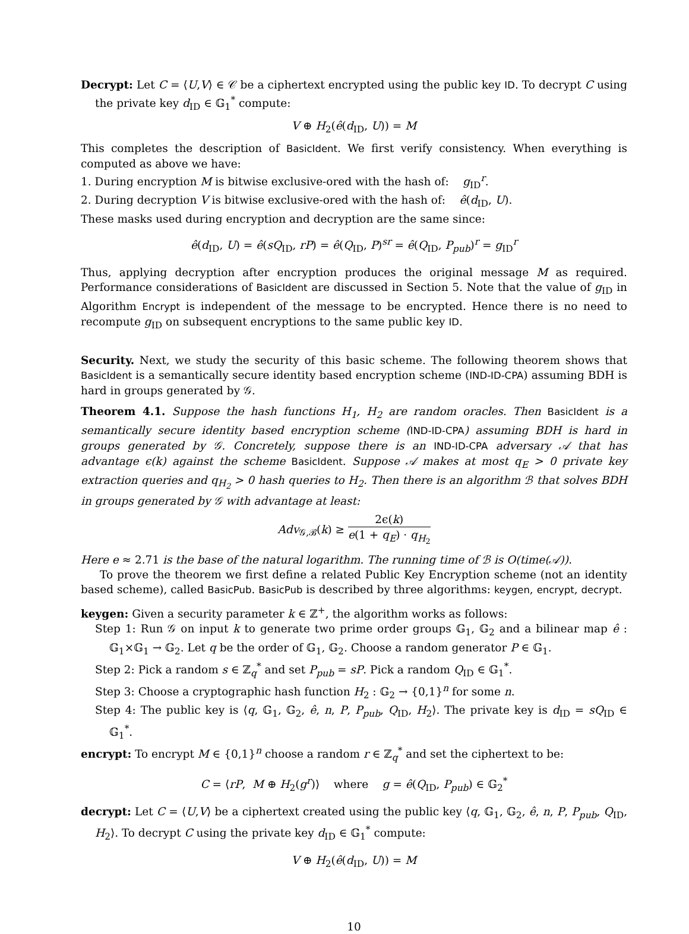Decrypt: Let C = ⟨U,V⟩ ∈ 𝒞 be a ciphertext encrypted using the public key ID. To decrypt C using the private key d<sub>ID</sub> ∈ 𝔾<sub>1</sub><sup>*</sup> compute:
V ⊕ H<sub>2</sub>(ê(d<sub>ID</sub>, U)) = M
This completes the description of BasicIdent. We first verify consistency. When everything is computed as above we have:
1. During encryption M is bitwise exclusive-ored with the hash of: g<sub>ID</sub><sup>r</sup>.
2. During decryption V is bitwise exclusive-ored with the hash of: ê(d<sub>ID</sub>, U).
These masks used during encryption and decryption are the same since:
ê(d<sub>ID</sub>, U) = ê(sQ<sub>ID</sub>, rP) = ê(Q<sub>ID</sub>, P)<sup>sr</sup> = ê(Q<sub>ID</sub>, P<sub>pub</sub>)<sup>r</sup> = g<sub>ID</sub><sup>r</sup>
Thus, applying decryption after encryption produces the original message M as required. Performance considerations of BasicIdent are discussed in Section 5. Note that the value of g<sub>ID</sub> in Algorithm Encrypt is independent of the message to be encrypted. Hence there is no need to recompute g<sub>ID</sub> on subsequent encryptions to the same public key ID.
Security. Next, we study the security of this basic scheme. The following theorem shows that BasicIdent is a semantically secure identity based encryption scheme (IND-ID-CPA) assuming BDH is hard in groups generated by 𝒢.
Theorem 4.1. Suppose the hash functions H<sub>1</sub>, H<sub>2</sub> are random oracles. Then BasicIdent is a semantically secure identity based encryption scheme (IND-ID-CPA) assuming BDH is hard in groups generated by 𝒢. Concretely, suppose there is an IND-ID-CPA adversary 𝒜 that has advantage ϵ(k) against the scheme BasicIdent. Suppose 𝒜 makes at most q<sub>E</sub> > 0 private key extraction queries and q<sub>H<sub>2</sub></sub> > 0 hash queries to H<sub>2</sub>. Then there is an algorithm ℬ that solves BDH in groups generated by 𝒢 with advantage at least:
Adv<sub>𝒢,ℬ</sub>(k) ≥ 2ϵ(k) e(1 + q<sub>E</sub>) · q<sub>H<sub>2</sub></sub>
Here e ≈ 2.71 is the base of the natural logarithm. The running time of ℬ is O(time(𝒜)).
To prove the theorem we first define a related Public Key Encryption scheme (not an identity based scheme), called BasicPub. BasicPub is described by three algorithms: keygen, encrypt, decrypt.
keygen: Given a security parameter k ∈ ℤ<sup>+</sup>, the algorithm works as follows:
Step 1: Run 𝒢 on input k to generate two prime order groups 𝔾<sub>1</sub>, 𝔾<sub>2</sub> and a bilinear map ê : 𝔾<sub>1</sub>×𝔾<sub>1</sub> → 𝔾<sub>2</sub>. Let q be the order of 𝔾<sub>1</sub>, 𝔾<sub>2</sub>. Choose a random generator P ∈ 𝔾<sub>1</sub>.
Step 2: Pick a random s ∈ ℤ<sub>q</sub><sup>*</sup> and set P<sub>pub</sub> = sP. Pick a random Q<sub>ID</sub> ∈ 𝔾<sub>1</sub><sup>*</sup>.
Step 3: Choose a cryptographic hash function H<sub>2</sub> : 𝔾<sub>2</sub> → {0,1}<sup>n</sup> for some n.
Step 4: The public key is ⟨q, 𝔾<sub>1</sub>, 𝔾<sub>2</sub>, ê, n, P, P<sub>pub</sub>, Q<sub>ID</sub>, H<sub>2</sub>⟩. The private key is d<sub>ID</sub> = sQ<sub>ID</sub> ∈ 𝔾<sub>1</sub><sup>*</sup>.
encrypt: To encrypt M ∈ {0,1}<sup>n</sup> choose a random r ∈ ℤ<sub>q</sub><sup>*</sup> and set the ciphertext to be:
C = ⟨rP, M ⊕ H<sub>2</sub>(g<sup>r</sup>)⟩ where g = ê(Q<sub>ID</sub>, P<sub>pub</sub>) ∈ 𝔾<sub>2</sub><sup>*</sup>
decrypt: Let C = ⟨U,V⟩ be a ciphertext created using the public key ⟨q, 𝔾<sub>1</sub>, 𝔾<sub>2</sub>, ê, n, P, P<sub>pub</sub>, Q<sub>ID</sub>, H<sub>2</sub>⟩. To decrypt C using the private key d<sub>ID</sub> ∈ 𝔾<sub>1</sub><sup>*</sup> compute:
V ⊕ H<sub>2</sub>(ê(d<sub>ID</sub>, U)) = M
10